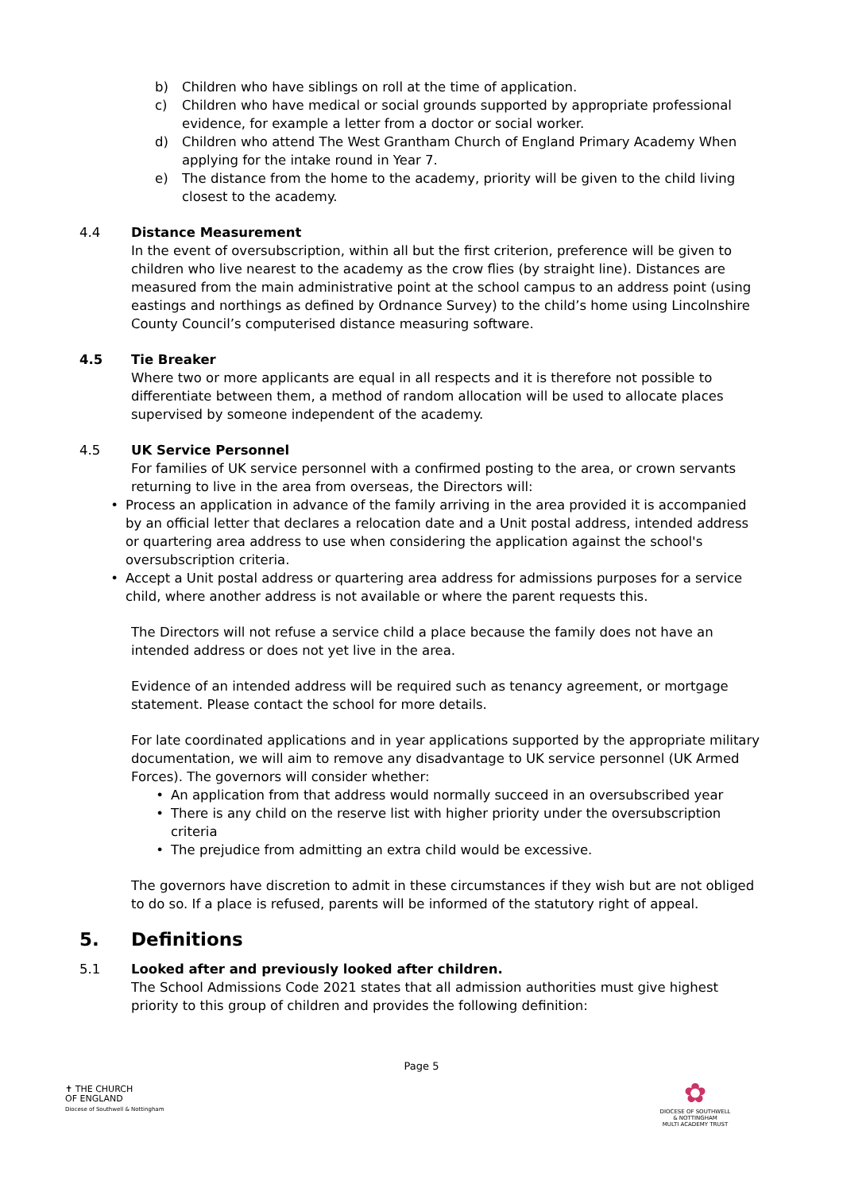b) Children who have siblings on roll at the time of application.
c) Children who have medical or social grounds supported by appropriate professional evidence, for example a letter from a doctor or social worker.
d) Children who attend The West Grantham Church of England Primary Academy When applying for the intake round in Year 7.
e) The distance from the home to the academy, priority will be given to the child living closest to the academy.
4.4 Distance Measurement
In the event of oversubscription, within all but the first criterion, preference will be given to children who live nearest to the academy as the crow flies (by straight line). Distances are measured from the main administrative point at the school campus to an address point (using eastings and northings as defined by Ordnance Survey) to the child’s home using Lincolnshire County Council’s computerised distance measuring software.
4.5 Tie Breaker
Where two or more applicants are equal in all respects and it is therefore not possible to differentiate between them, a method of random allocation will be used to allocate places supervised by someone independent of the academy.
4.5 UK Service Personnel
For families of UK service personnel with a confirmed posting to the area, or crown servants returning to live in the area from overseas, the Directors will:
• Process an application in advance of the family arriving in the area provided it is accompanied by an official letter that declares a relocation date and a Unit postal address, intended address or quartering area address to use when considering the application against the school's oversubscription criteria.
• Accept a Unit postal address or quartering area address for admissions purposes for a service child, where another address is not available or where the parent requests this.
The Directors will not refuse a service child a place because the family does not have an intended address or does not yet live in the area.
Evidence of an intended address will be required such as tenancy agreement, or mortgage statement. Please contact the school for more details.
For late coordinated applications and in year applications supported by the appropriate military documentation, we will aim to remove any disadvantage to UK service personnel (UK Armed Forces). The governors will consider whether:
• An application from that address would normally succeed in an oversubscribed year
• There is any child on the reserve list with higher priority under the oversubscription criteria
• The prejudice from admitting an extra child would be excessive.
The governors have discretion to admit in these circumstances if they wish but are not obliged to do so. If a place is refused, parents will be informed of the statutory right of appeal.
5. Definitions
5.1 Looked after and previously looked after children.
The School Admissions Code 2021 states that all admission authorities must give highest priority to this group of children and provides the following definition:
Page 5
✝ THE CHURCH
OF ENGLAND
Diocese of Southwell & Nottingham
✿
DIOCESE OF SOUTHWELL
& NOTTINGHAM
MULTI ACADEMY TRUST